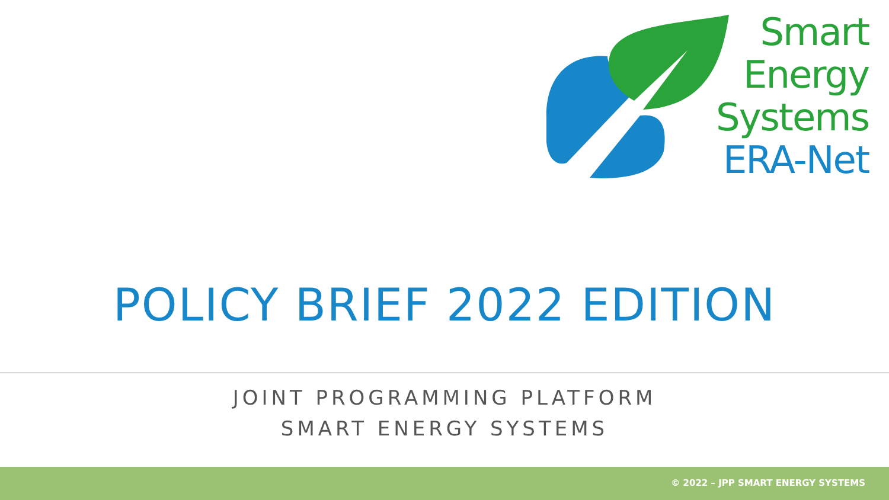Smart
Energy
Systems
ERA-Net
POLICY BRIEF 2022 EDITION
JOINT PROGRAMMING PLATFORM
SMART ENERGY SYSTEMS
© 2022 – JPP SMART ENERGY SYSTEMS